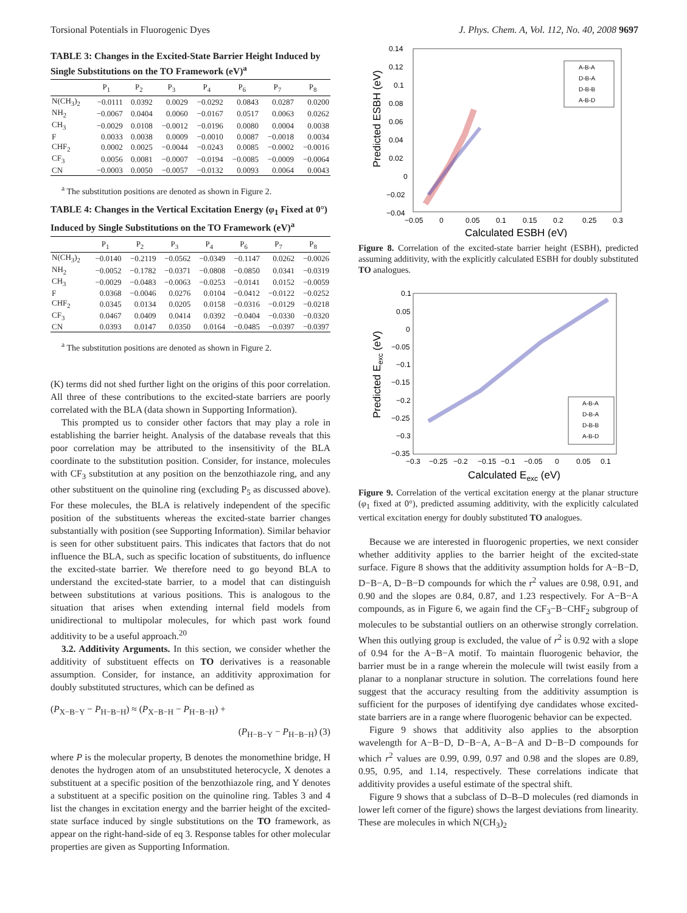Torsional Potentials in Fluorogenic Dyes J. Phys. Chem. A, Vol. 112, No. 40, 2008 9697
TABLE 3: Changes in the Excited-State Barrier Height Induced by Single Substitutions on the TO Framework (eV)<sup>a</sup>
| | P<sub>1</sub> | P<sub>2</sub> | P<sub>3</sub> | P<sub>4</sub> | P<sub>6</sub> | P<sub>7</sub> | P<sub>8</sub> |
| --- | --- | --- | --- | --- | --- | --- | --- |
| N(CH<sub>3</sub>)<sub>2</sub> | −0.0111 | 0.0392 | 0.0029 | −0.0292 | 0.0843 | 0.0287 | 0.0200 |
| NH<sub>2</sub> | −0.0067 | 0.0404 | 0.0060 | −0.0167 | 0.0517 | 0.0063 | 0.0262 |
| CH<sub>3</sub> | −0.0029 | 0.0108 | −0.0012 | −0.0196 | 0.0080 | 0.0004 | 0.0038 |
| F | 0.0033 | 0.0038 | 0.0009 | −0.0010 | 0.0087 | −0.0018 | 0.0034 |
| CHF<sub>2</sub> | 0.0002 | 0.0025 | −0.0044 | −0.0243 | 0.0085 | −0.0002 | −0.0016 |
| CF<sub>3</sub> | 0.0056 | 0.0081 | −0.0007 | −0.0194 | −0.0085 | −0.0009 | −0.0064 |
| CN | −0.0003 | 0.0050 | −0.0057 | −0.0132 | 0.0093 | 0.0064 | 0.0043 |
<sup>a</sup> The substitution positions are denoted as shown in Figure 2.
TABLE 4: Changes in the Vertical Excitation Energy (φ<sub>1</sub> Fixed at 0°) Induced by Single Substitutions on the TO Framework (eV)<sup>a</sup>
| | P<sub>1</sub> | P<sub>2</sub> | P<sub>3</sub> | P<sub>4</sub> | P<sub>6</sub> | P<sub>7</sub> | P<sub>8</sub> |
| --- | --- | --- | --- | --- | --- | --- | --- |
| N(CH<sub>3</sub>)<sub>2</sub> | −0.0140 | −0.2119 | −0.0562 | −0.0349 | −0.1147 | 0.0262 | −0.0026 |
| NH<sub>2</sub> | −0.0052 | −0.1782 | −0.0371 | −0.0808 | −0.0850 | 0.0341 | −0.0319 |
| CH<sub>3</sub> | −0.0029 | −0.0483 | −0.0063 | −0.0253 | −0.0141 | 0.0152 | −0.0059 |
| F | 0.0368 | −0.0046 | 0.0276 | 0.0104 | −0.0412 | −0.0122 | −0.0252 |
| CHF<sub>2</sub> | 0.0345 | 0.0134 | 0.0205 | 0.0158 | −0.0316 | −0.0129 | −0.0218 |
| CF<sub>3</sub> | 0.0467 | 0.0409 | 0.0414 | 0.0392 | −0.0404 | −0.0330 | −0.0320 |
| CN | 0.0393 | 0.0147 | 0.0350 | 0.0164 | −0.0485 | −0.0397 | −0.0397 |
<sup>a</sup> The substitution positions are denoted as shown in Figure 2.
(K) terms did not shed further light on the origins of this poor correlation. All three of these contributions to the excited-state barriers are poorly correlated with the BLA (data shown in Supporting Information).
This prompted us to consider other factors that may play a role in establishing the barrier height. Analysis of the database reveals that this poor correlation may be attributed to the insensitivity of the BLA coordinate to the substitution position. Consider, for instance, molecules with CF<sub>3</sub> substitution at any position on the benzothiazole ring, and any other substituent on the quinoline ring (excluding P<sub>5</sub> as discussed above). For these molecules, the BLA is relatively independent of the specific position of the substituents whereas the excited-state barrier changes substantially with position (see Supporting Information). Similar behavior is seen for other substituent pairs. This indicates that factors that do not influence the BLA, such as specific location of substituents, do influence the excited-state barrier. We therefore need to go beyond BLA to understand the excited-state barrier, to a model that can distinguish between substitutions at various positions. This is analogous to the situation that arises when extending internal field models from unidirectional to multipolar molecules, for which past work found additivity to be a useful approach.<sup>20</sup>
3.2. Additivity Arguments. In this section, we consider whether the additivity of substituent effects on TO derivatives is a reasonable assumption. Consider, for instance, an additivity approximation for doubly substituted structures, which can be defined as
(P<sub>X−B−Y</sub> − P<sub>H−B−H</sub>) ≈ (P<sub>X−B−H</sub> − P<sub>H−B−H</sub>) +
(P<sub>H−B−Y</sub> − P<sub>H−B−H</sub>) (3)
where P is the molecular property, B denotes the monomethine bridge, H denotes the hydrogen atom of an unsubstituted heterocycle, X denotes a substituent at a specific position of the benzothiazole ring, and Y denotes a substituent at a specific position on the quinoline ring. Tables 3 and 4 list the changes in excitation energy and the barrier height of the excited-state surface induced by single substitutions on the TO framework, as appear on the right-hand-side of eq 3. Response tables for other molecular properties are given as Supporting Information.
0.14
0.12
0.1
0.08
0.06
0.04
0.02
0
−0.02
−0.04
−0.05
0
0.05
0.1
0.15
0.2
0.25
0.3
Calculated ESBH (eV)
Predicted ESBH (eV)
A-B-A
D-B-A
D-B-B
A-B-D
Figure 8. Correlation of the excited-state barrier height (ESBH), predicted assuming additivity, with the explicitly calculated ESBH for doubly substituted TO analogues.
0.1
0.05
0
−0.05
−0.1
−0.15
−0.2
−0.25
−0.3
−0.35
−0.3
−0.25
−0.2
−0.15
−0.1
−0.05
0
0.05
0.1
Calculated Eexc (eV)
Predicted Eexc (eV)
A-B-A
D-B-A
D-B-B
A-B-D
Figure 9. Correlation of the vertical excitation energy at the planar structure (φ<sub>1</sub> fixed at 0°), predicted assuming additivity, with the explicitly calculated vertical excitation energy for doubly substituted TO analogues.
Because we are interested in fluorogenic properties, we next consider whether additivity applies to the barrier height of the excited-state surface. Figure 8 shows that the additivity assumption holds for A−B−D, D−B−A, D−B−D compounds for which the r<sup>2</sup> values are 0.98, 0.91, and 0.90 and the slopes are 0.84, 0.87, and 1.23 respectively. For A−B−A compounds, as in Figure 6, we again find the CF<sub>3</sub>−B−CHF<sub>2</sub> subgroup of molecules to be substantial outliers on an otherwise strongly correlation. When this outlying group is excluded, the value of r<sup>2</sup> is 0.92 with a slope of 0.94 for the A−B−A motif. To maintain fluorogenic behavior, the barrier must be in a range wherein the molecule will twist easily from a planar to a nonplanar structure in solution. The correlations found here suggest that the accuracy resulting from the additivity assumption is sufficient for the purposes of identifying dye candidates whose excited-state barriers are in a range where fluorogenic behavior can be expected.
Figure 9 shows that additivity also applies to the absorption wavelength for A−B−D, D−B−A, A−B−A and D−B−D compounds for which r<sup>2</sup> values are 0.99, 0.99, 0.97 and 0.98 and the slopes are 0.89, 0.95, 0.95, and 1.14, respectively. These correlations indicate that additivity provides a useful estimate of the spectral shift.
Figure 9 shows that a subclass of D–B–D molecules (red diamonds in lower left corner of the figure) shows the largest deviations from linearity. These are molecules in which N(CH<sub>3</sub>)<sub>2</sub>